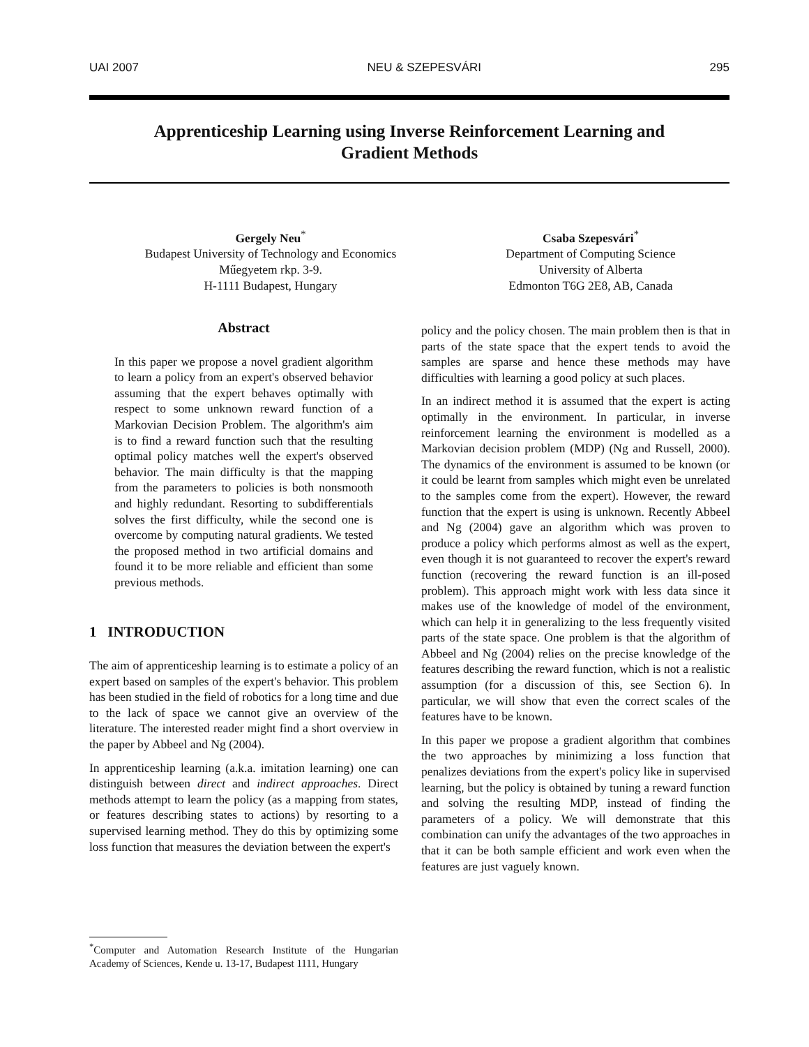UAI 2007 NEU & SZEPESVÁRI 295
Apprenticeship Learning using Inverse Reinforcement Learning and
Gradient Methods
Gergely Neu<sup>*</sup>
Budapest University of Technology and Economics
Műegyetem rkp. 3-9.
H-1111 Budapest, Hungary
Csaba Szepesvári<sup>*</sup>
Department of Computing Science
University of Alberta
Edmonton T6G 2E8, AB, Canada
Abstract
In this paper we propose a novel gradient algorithm to learn a policy from an expert's observed behavior assuming that the expert behaves optimally with respect to some unknown reward function of a Markovian Decision Problem. The algorithm's aim is to find a reward function such that the resulting optimal policy matches well the expert's observed behavior. The main difficulty is that the mapping from the parameters to policies is both nonsmooth and highly redundant. Resorting to subdifferentials solves the first difficulty, while the second one is overcome by computing natural gradients. We tested the proposed method in two artificial domains and found it to be more reliable and efficient than some previous methods.
1 INTRODUCTION
The aim of apprenticeship learning is to estimate a policy of an expert based on samples of the expert's behavior. This problem has been studied in the field of robotics for a long time and due to the lack of space we cannot give an overview of the literature. The interested reader might find a short overview in the paper by Abbeel and Ng (2004).
In apprenticeship learning (a.k.a. imitation learning) one can distinguish between direct and indirect approaches. Direct methods attempt to learn the policy (as a mapping from states, or features describing states to actions) by resorting to a supervised learning method. They do this by optimizing some loss function that measures the deviation between the expert's
<sup>*</sup> Computer and Automation Research Institute of the Hungarian Academy of Sciences, Kende u. 13-17, Budapest 1111, Hungary
policy and the policy chosen. The main problem then is that in parts of the state space that the expert tends to avoid the samples are sparse and hence these methods may have difficulties with learning a good policy at such places.
In an indirect method it is assumed that the expert is acting optimally in the environment. In particular, in inverse reinforcement learning the environment is modelled as a Markovian decision problem (MDP) (Ng and Russell, 2000). The dynamics of the environment is assumed to be known (or it could be learnt from samples which might even be unrelated to the samples come from the expert). However, the reward function that the expert is using is unknown. Recently Abbeel and Ng (2004) gave an algorithm which was proven to produce a policy which performs almost as well as the expert, even though it is not guaranteed to recover the expert's reward function (recovering the reward function is an ill-posed problem). This approach might work with less data since it makes use of the knowledge of model of the environment, which can help it in generalizing to the less frequently visited parts of the state space. One problem is that the algorithm of Abbeel and Ng (2004) relies on the precise knowledge of the features describing the reward function, which is not a realistic assumption (for a discussion of this, see Section 6). In particular, we will show that even the correct scales of the features have to be known.
In this paper we propose a gradient algorithm that combines the two approaches by minimizing a loss function that penalizes deviations from the expert's policy like in supervised learning, but the policy is obtained by tuning a reward function and solving the resulting MDP, instead of finding the parameters of a policy. We will demonstrate that this combination can unify the advantages of the two approaches in that it can be both sample efficient and work even when the features are just vaguely known.